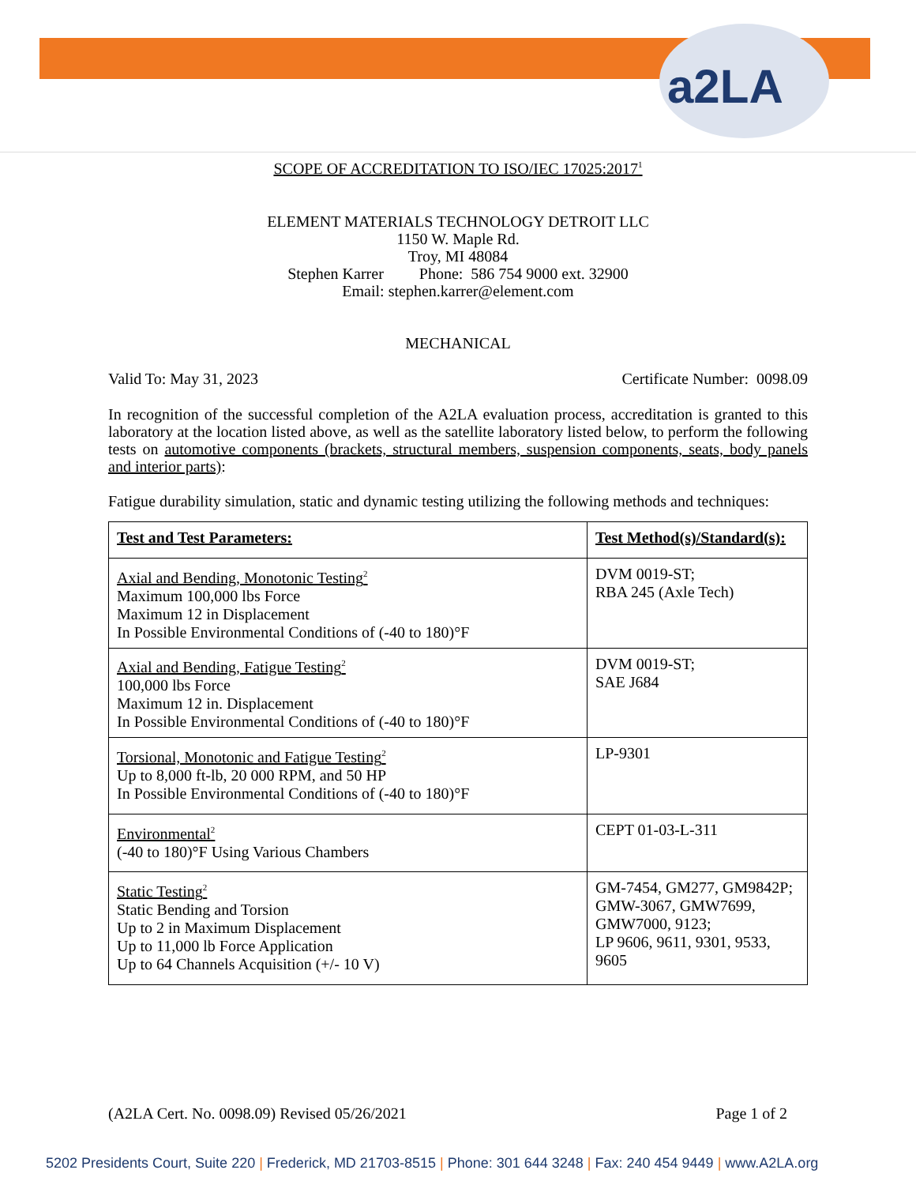a2LA
SCOPE OF ACCREDITATION TO ISO/IEC 17025:2017<sup>1</sup>
ELEMENT MATERIALS TECHNOLOGY DETROIT LLC
1150 W. Maple Rd.
Troy, MI 48084
Stephen Karrer Phone: 586 754 9000 ext. 32900
Email: stephen.karrer@element.com
MECHANICAL
Valid To: May 31, 2023 Certificate Number: 0098.09
In recognition of the successful completion of the A2LA evaluation process, accreditation is granted to this laboratory at the location listed above, as well as the satellite laboratory listed below, to perform the following tests on automotive components (brackets, structural members, suspension components, seats, body panels and interior parts):
Fatigue durability simulation, static and dynamic testing utilizing the following methods and techniques:
| Test and Test Parameters: | Test Method(s)/Standard(s): |
| --- | --- |
| Axial and Bending, Monotonic Testing<sup>2</sup> Maximum 100,000 lbs Force Maximum 12 in Displacement In Possible Environmental Conditions of (-40 to 180)°F | DVM 0019-ST; RBA 245 (Axle Tech) |
| Axial and Bending, Fatigue Testing<sup>2</sup> 100,000 lbs Force Maximum 12 in. Displacement In Possible Environmental Conditions of (-40 to 180)°F | DVM 0019-ST; SAE J684 |
| Torsional, Monotonic and Fatigue Testing<sup>2</sup> Up to 8,000 ft-lb, 20 000 RPM, and 50 HP In Possible Environmental Conditions of (-40 to 180)°F | LP-9301 |
| Environmental<sup>2</sup> (-40 to 180)°F Using Various Chambers | CEPT 01-03-L-311 |
| Static Testing<sup>2</sup> Static Bending and Torsion Up to 2 in Maximum Displacement Up to 11,000 lb Force Application Up to 64 Channels Acquisition (+/- 10 V) | GM-7454, GM277, GM9842P; GMW-3067, GMW7699, GMW7000, 9123; LP 9606, 9611, 9301, 9533, 9605 |
(A2LA Cert. No. 0098.09) Revised 05/26/2021 Page 1 of 2
5202 Presidents Court, Suite 220 | Frederick, MD 21703-8515 | Phone: 301 644 3248 | Fax: 240 454 9449 | www.A2LA.org